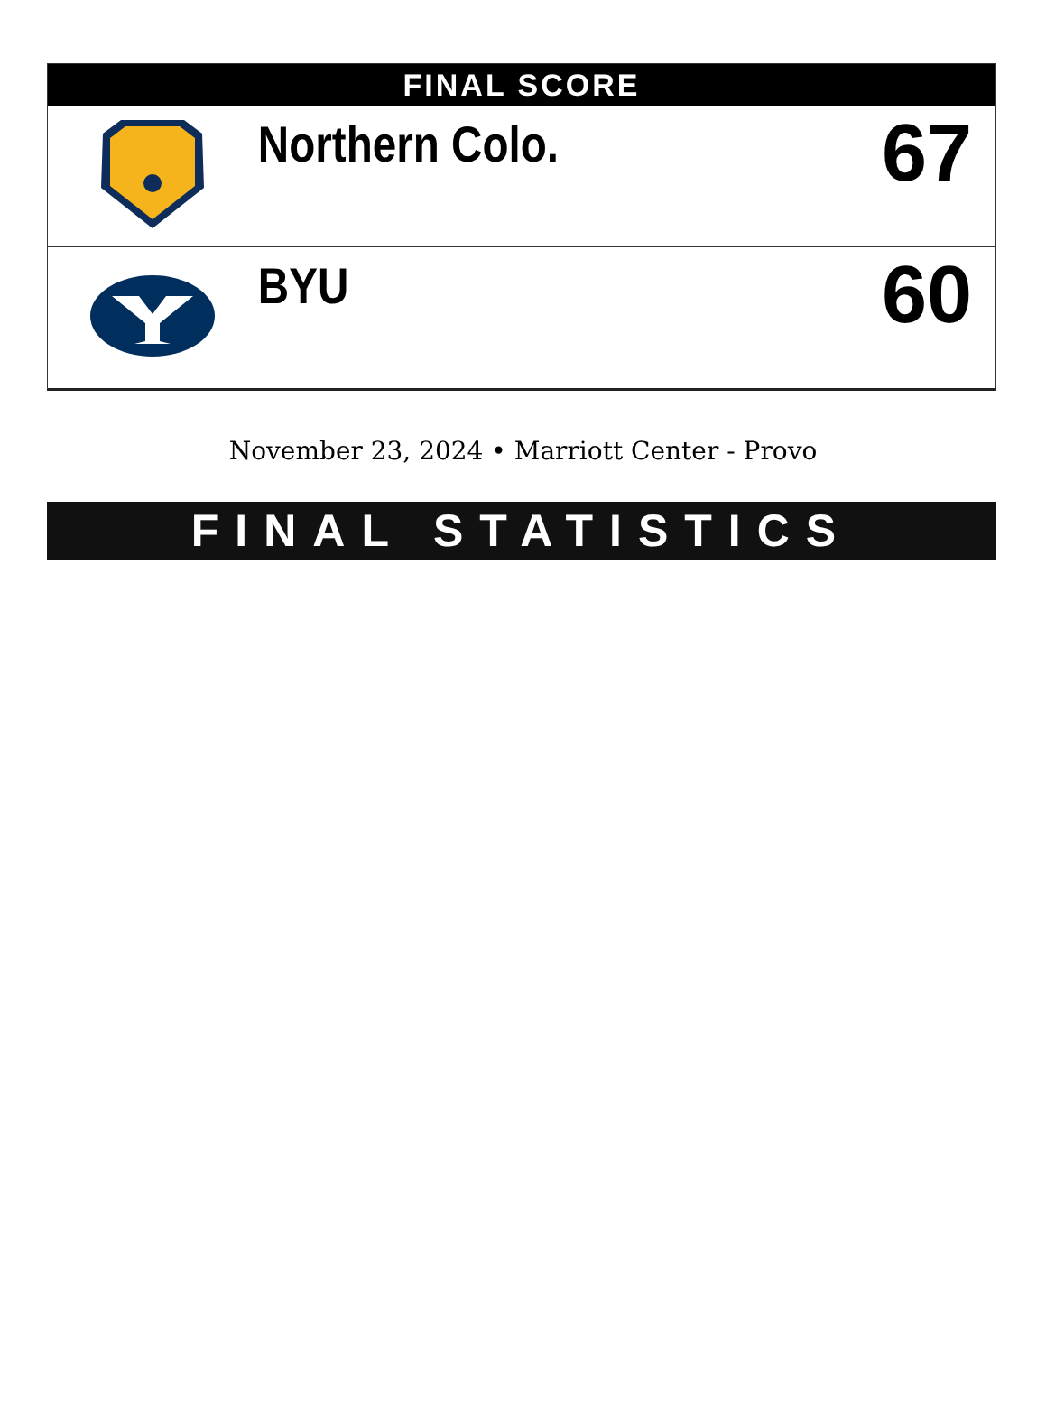FINAL SCORE
| | Northern Colo. | 67 |
| | BYU | 60 |
November 23, 2024 • Marriott Center - Provo
FINAL STATISTICS